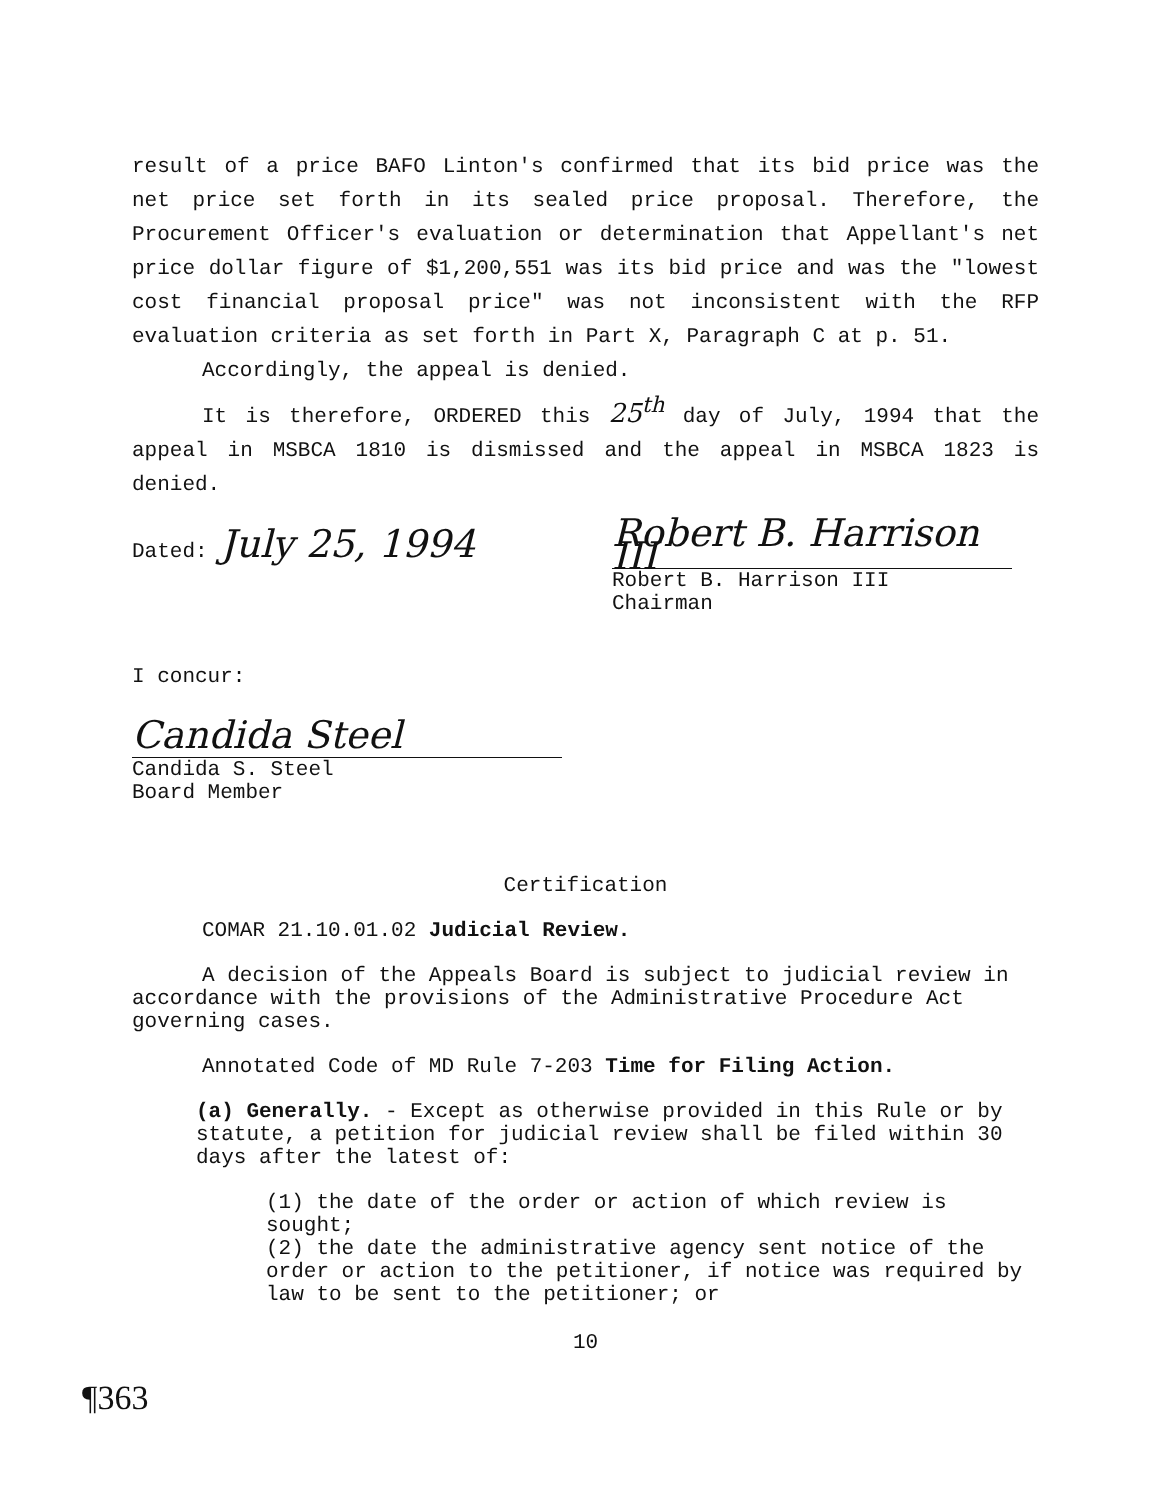result of a price BAFO Linton's confirmed that its bid price was the net price set forth in its sealed price proposal. Therefore, the Procurement Officer's evaluation or determination that Appellant's net price dollar figure of $1,200,551 was its bid price and was the "lowest cost financial proposal price" was not inconsistent with the RFP evaluation criteria as set forth in Part X, Paragraph C at p. 51.
Accordingly, the appeal is denied.
It is therefore, ORDERED this 25<sup>th</sup> day of July, 1994 that the appeal in MSBCA 1810 is dismissed and the appeal in MSBCA 1823 is denied.
Dated: July 25, 1994
Robert B. Harrison III
Robert B. Harrison III
Chairman
I concur:
Candida Steel
Candida S. Steel
Board Member
Certification
COMAR 21.10.01.02 Judicial Review.
A decision of the Appeals Board is subject to judicial review in accordance with the provisions of the Administrative Procedure Act governing cases.
Annotated Code of MD Rule 7-203 Time for Filing Action.
(a) Generally. - Except as otherwise provided in this Rule or by statute, a petition for judicial review shall be filed within 30 days after the latest of:
(1) the date of the order or action of which review is sought;
(2) the date the administrative agency sent notice of the order or action to the petitioner, if notice was required by law to be sent to the petitioner; or
10
¶363